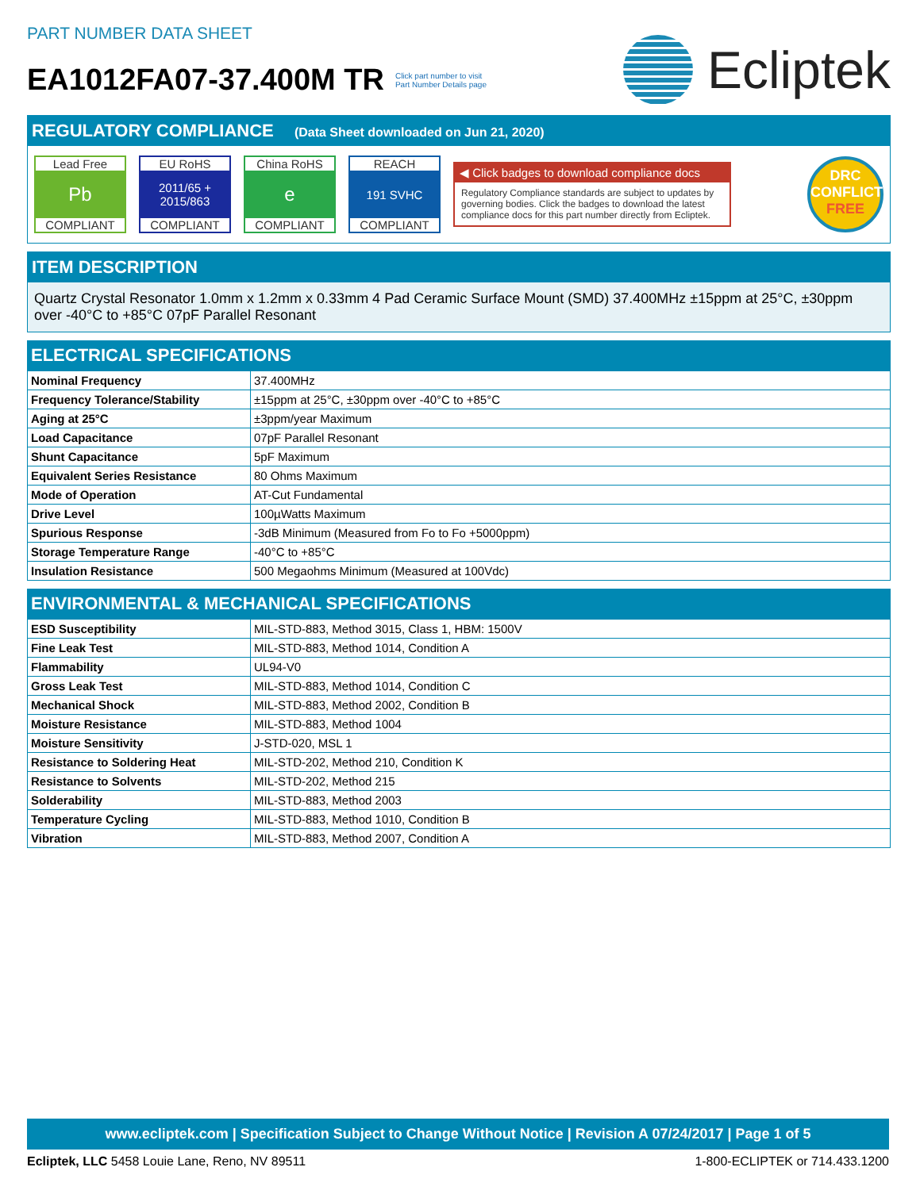PART NUMBER DATA SHEET
EA1012FA07-37.400M TR Click part number to visit
Part Number Details page
Ecliptek
REGULATORY COMPLIANCE (Data Sheet downloaded on Jun 21, 2020)
Lead Free
Pb
COMPLIANT
EU RoHS
2011/65 +
2015/863
COMPLIANT
China RoHS
e
COMPLIANT
REACH
191 SVHC
COMPLIANT
◀ Click badges to download compliance docs
Regulatory Compliance standards are subject to updates by governing bodies. Click the badges to download the latest compliance docs for this part number directly from Ecliptek.
DRC
CONFLICT
FREE
ITEM DESCRIPTION
Quartz Crystal Resonator 1.0mm x 1.2mm x 0.33mm 4 Pad Ceramic Surface Mount (SMD) 37.400MHz ±15ppm at 25°C, ±30ppm over -40°C to +85°C 07pF Parallel Resonant
ELECTRICAL SPECIFICATIONS
| Nominal Frequency | 37.400MHz |
| Frequency Tolerance/Stability | ±15ppm at 25°C, ±30ppm over -40°C to +85°C |
| Aging at 25°C | ±3ppm/year Maximum |
| Load Capacitance | 07pF Parallel Resonant |
| Shunt Capacitance | 5pF Maximum |
| Equivalent Series Resistance | 80 Ohms Maximum |
| Mode of Operation | AT-Cut Fundamental |
| Drive Level | 100µWatts Maximum |
| Spurious Response | -3dB Minimum (Measured from Fo to Fo +5000ppm) |
| Storage Temperature Range | -40°C to +85°C |
| Insulation Resistance | 500 Megaohms Minimum (Measured at 100Vdc) |
ENVIRONMENTAL & MECHANICAL SPECIFICATIONS
| ESD Susceptibility | MIL-STD-883, Method 3015, Class 1, HBM: 1500V |
| Fine Leak Test | MIL-STD-883, Method 1014, Condition A |
| Flammability | UL94-V0 |
| Gross Leak Test | MIL-STD-883, Method 1014, Condition C |
| Mechanical Shock | MIL-STD-883, Method 2002, Condition B |
| Moisture Resistance | MIL-STD-883, Method 1004 |
| Moisture Sensitivity | J-STD-020, MSL 1 |
| Resistance to Soldering Heat | MIL-STD-202, Method 210, Condition K |
| Resistance to Solvents | MIL-STD-202, Method 215 |
| Solderability | MIL-STD-883, Method 2003 |
| Temperature Cycling | MIL-STD-883, Method 1010, Condition B |
| Vibration | MIL-STD-883, Method 2007, Condition A |
www.ecliptek.com | Specification Subject to Change Without Notice | Revision A 07/24/2017 | Page 1 of 5
Ecliptek, LLC 5458 Louie Lane, Reno, NV 89511 1-800-ECLIPTEK or 714.433.1200